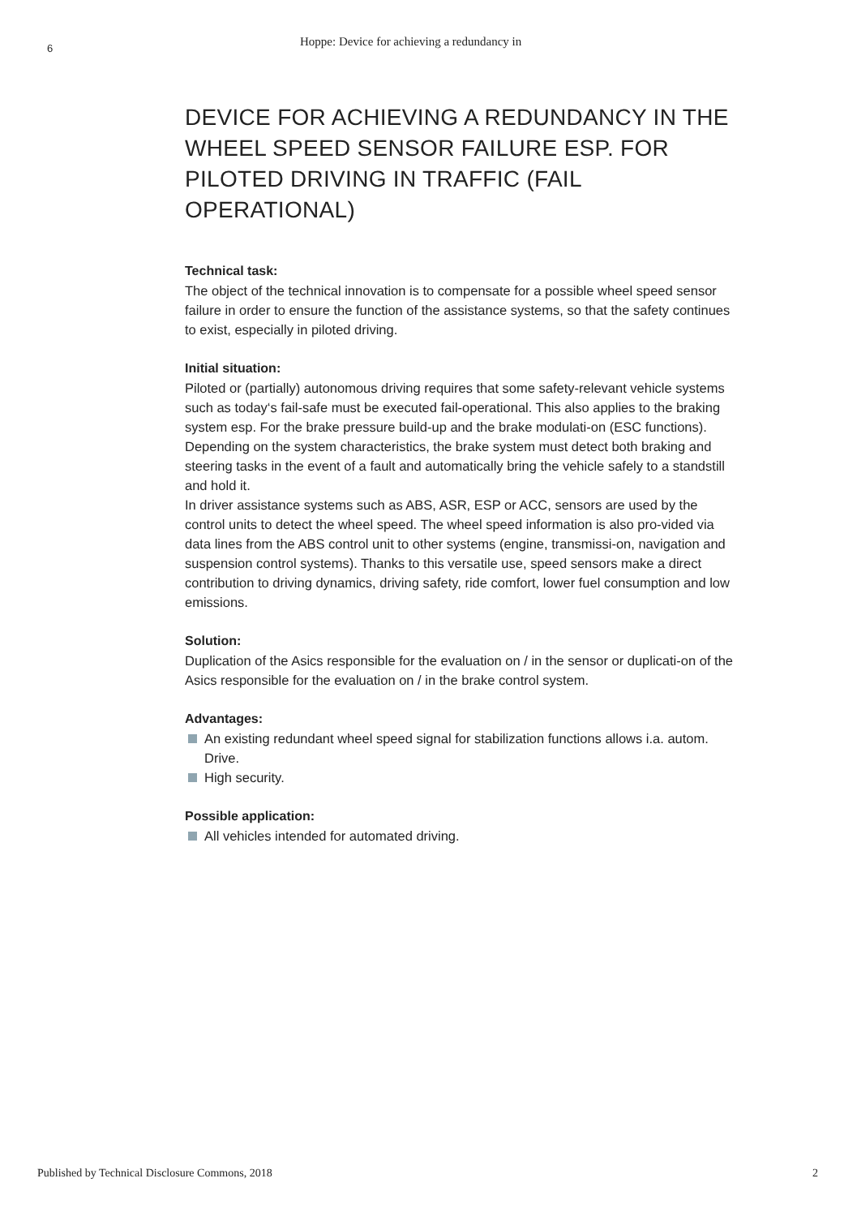6
Hoppe: Device for achieving a redundancy in
DEVICE FOR ACHIEVING A REDUNDANCY IN THE WHEEL SPEED SENSOR FAILURE ESP. FOR PILOTED DRIVING IN TRAFFIC (FAIL OPERATIONAL)
Technical task:
The object of the technical innovation is to compensate for a possible wheel speed sensor failure in order to ensure the function of the assistance systems, so that the safety continues to exist, especially in piloted driving.
Initial situation:
Piloted or (partially) autonomous driving requires that some safety-relevant vehicle systems such as today‘s fail-safe must be executed fail-operational. This also applies to the braking system esp. For the brake pressure build-up and the brake modulati-on (ESC functions). Depending on the system characteristics, the brake system must detect both braking and steering tasks in the event of a fault and automatically bring the vehicle safely to a standstill and hold it.
In driver assistance systems such as ABS, ASR, ESP or ACC, sensors are used by the control units to detect the wheel speed. The wheel speed information is also pro-vided via data lines from the ABS control unit to other systems (engine, transmissi-on, navigation and suspension control systems). Thanks to this versatile use, speed sensors make a direct contribution to driving dynamics, driving safety, ride comfort, lower fuel consumption and low emissions.
Solution:
Duplication of the Asics responsible for the evaluation on / in the sensor or duplicati-on of the Asics responsible for the evaluation on / in the brake control system.
Advantages:
An existing redundant wheel speed signal for stabilization functions allows i.a. autom. Drive.
High security.
Possible application:
All vehicles intended for automated driving.
Published by Technical Disclosure Commons, 2018 2